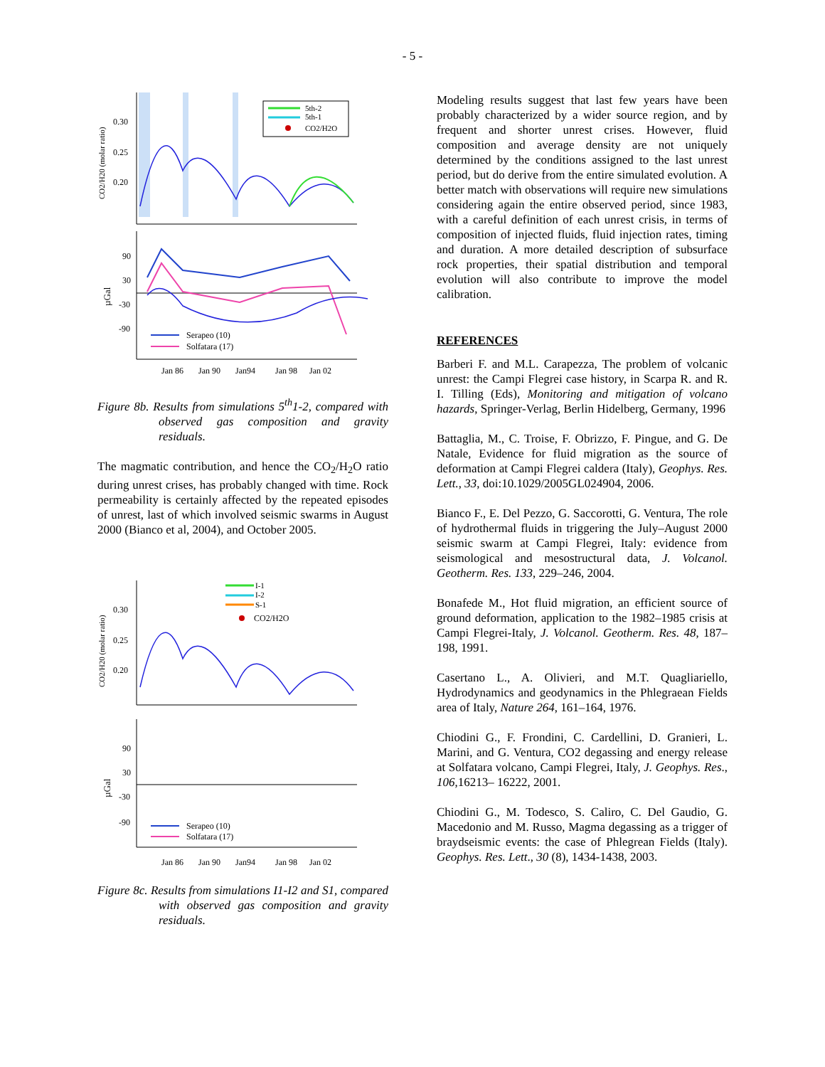- 5 -
0.30
0.25
0.20
CO2/H20 (molar ratio)
5th-2
5th-1
CO2/H2O
90
30
-30
-90
µGal
Serapeo (10)
Solfatara (17)
Jan 86
Jan 90
Jan94
Jan 98
Jan 02
Figure 8b. Results from simulations 5<sup>th</sup>1-2, compared with observed gas composition and gravity residuals.
The magmatic contribution, and hence the CO<sub>2</sub>/H<sub>2</sub>O ratio during unrest crises, has probably changed with time. Rock permeability is certainly affected by the repeated episodes of unrest, last of which involved seismic swarms in August 2000 (Bianco et al, 2004), and October 2005.
0.30
0.25
0.20
CO2/H20 (molar ratio)
I-1
I-2
S-1
CO2/H2O
90
30
-30
-90
µGal
Serapeo (10)
Solfatara (17)
Jan 86
Jan 90
Jan94
Jan 98
Jan 02
Figure 8c. Results from simulations I1-I2 and S1, compared with observed gas composition and gravity residuals.
Modeling results suggest that last few years have been probably characterized by a wider source region, and by frequent and shorter unrest crises. However, fluid composition and average density are not uniquely determined by the conditions assigned to the last unrest period, but do derive from the entire simulated evolution. A better match with observations will require new simulations considering again the entire observed period, since 1983, with a careful definition of each unrest crisis, in terms of composition of injected fluids, fluid injection rates, timing and duration. A more detailed description of subsurface rock properties, their spatial distribution and temporal evolution will also contribute to improve the model calibration.
REFERENCES
Barberi F. and M.L. Carapezza, The problem of volcanic unrest: the Campi Flegrei case history, in Scarpa R. and R. I. Tilling (Eds), Monitoring and mitigation of volcano hazards, Springer-Verlag, Berlin Hidelberg, Germany, 1996
Battaglia, M., C. Troise, F. Obrizzo, F. Pingue, and G. De Natale, Evidence for fluid migration as the source of deformation at Campi Flegrei caldera (Italy), Geophys. Res. Lett., 33, doi:10.1029/2005GL024904, 2006.
Bianco F., E. Del Pezzo, G. Saccorotti, G. Ventura, The role of hydrothermal fluids in triggering the July–August 2000 seismic swarm at Campi Flegrei, Italy: evidence from seismological and mesostructural data, J. Volcanol. Geotherm. Res. 133, 229–246, 2004.
Bonafede M., Hot fluid migration, an efficient source of ground deformation, application to the 1982–1985 crisis at Campi Flegrei-Italy, J. Volcanol. Geotherm. Res. 48, 187– 198, 1991.
Casertano L., A. Olivieri, and M.T. Quagliariello, Hydrodynamics and geodynamics in the Phlegraean Fields area of Italy, Nature 264, 161–164, 1976.
Chiodini G., F. Frondini, C. Cardellini, D. Granieri, L. Marini, and G. Ventura, CO2 degassing and energy release at Solfatara volcano, Campi Flegrei, Italy, J. Geophys. Res., 106,16213– 16222, 2001.
Chiodini G., M. Todesco, S. Caliro, C. Del Gaudio, G. Macedonio and M. Russo, Magma degassing as a trigger of braydseismic events: the case of Phlegrean Fields (Italy). Geophys. Res. Lett., 30 (8), 1434-1438, 2003.